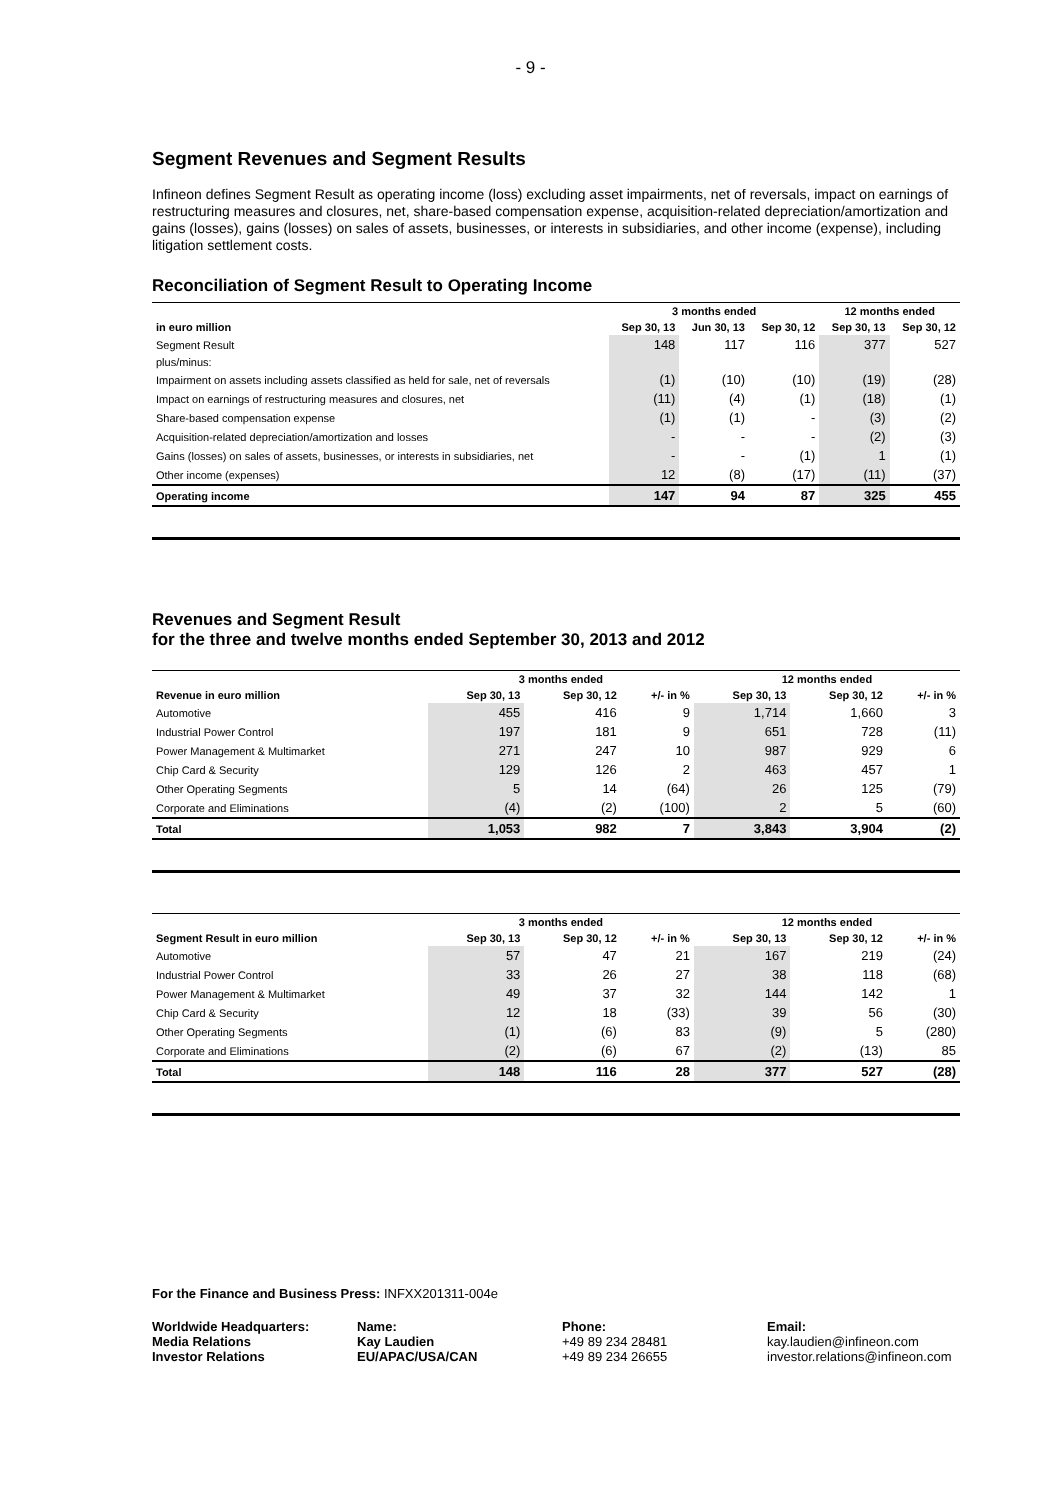- 9 -
Segment Revenues and Segment Results
Infineon defines Segment Result as operating income (loss) excluding asset impairments, net of reversals, impact on earnings of restructuring measures and closures, net, share-based compensation expense, acquisition-related depreciation/amortization and gains (losses), gains (losses) on sales of assets, businesses, or interests in subsidiaries, and other income (expense), including litigation settlement costs.
Reconciliation of Segment Result to Operating Income
| | 3 months ended | | | 12 months ended | |
| --- | --- | --- | --- | --- | --- |
| in euro million | Sep 30, 13 | Jun 30, 13 | Sep 30, 12 | Sep 30, 13 | Sep 30, 12 |
| Segment Result | 148 | 117 | 116 | 377 | 527 |
| plus/minus: | | | | | |
| Impairment on assets including assets classified as held for sale, net of reversals | (1) | (10) | (10) | (19) | (28) |
| Impact on earnings of restructuring measures and closures, net | (11) | (4) | (1) | (18) | (1) |
| Share-based compensation expense | (1) | (1) | - | (3) | (2) |
| Acquisition-related depreciation/amortization and losses | - | - | - | (2) | (3) |
| Gains (losses) on sales of assets, businesses, or interests in subsidiaries, net | - | - | (1) | 1 | (1) |
| Other income (expenses) | 12 | (8) | (17) | (11) | (37) |
| Operating income | 147 | 94 | 87 | 325 | 455 |
Revenues and Segment Result
for the three and twelve months ended September 30, 2013 and 2012
| | 3 months ended | | | 12 months ended | | |
| --- | --- | --- | --- | --- | --- | --- |
| Revenue in euro million | Sep 30, 13 | Sep 30, 12 | +/- in % | Sep 30, 13 | Sep 30, 12 | +/- in % |
| Automotive | 455 | 416 | 9 | 1,714 | 1,660 | 3 |
| Industrial Power Control | 197 | 181 | 9 | 651 | 728 | (11) |
| Power Management & Multimarket | 271 | 247 | 10 | 987 | 929 | 6 |
| Chip Card & Security | 129 | 126 | 2 | 463 | 457 | 1 |
| Other Operating Segments | 5 | 14 | (64) | 26 | 125 | (79) |
| Corporate and Eliminations | (4) | (2) | (100) | 2 | 5 | (60) |
| Total | 1,053 | 982 | 7 | 3,843 | 3,904 | (2) |
| | 3 months ended | | | 12 months ended | | |
| --- | --- | --- | --- | --- | --- | --- |
| Segment Result in euro million | Sep 30, 13 | Sep 30, 12 | +/- in % | Sep 30, 13 | Sep 30, 12 | +/- in % |
| Automotive | 57 | 47 | 21 | 167 | 219 | (24) |
| Industrial Power Control | 33 | 26 | 27 | 38 | 118 | (68) |
| Power Management & Multimarket | 49 | 37 | 32 | 144 | 142 | 1 |
| Chip Card & Security | 12 | 18 | (33) | 39 | 56 | (30) |
| Other Operating Segments | (1) | (6) | 83 | (9) | 5 | (280) |
| Corporate and Eliminations | (2) | (6) | 67 | (2) | (13) | 85 |
| Total | 148 | 116 | 28 | 377 | 527 | (28) |
For the Finance and Business Press: INFXX201311-004e
Worldwide Headquarters:
Media Relations
Investor Relations
Name:
Kay Laudien
EU/APAC/USA/CAN
Phone:
+49 89 234 28481
+49 89 234 26655
Email:
kay.laudien@infineon.com
investor.relations@infineon.com